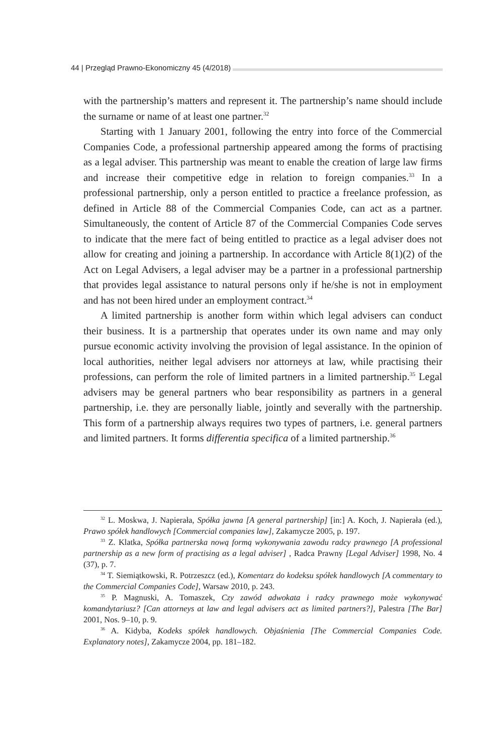44 | Przegląd Prawno-Ekonomiczny 45 (4/2018)
with the partnership’s matters and represent it. The partnership’s name should include the surname or name of at least one partner.<sup>32</sup>
Starting with 1 January 2001, following the entry into force of the Commercial Companies Code, a professional partnership appeared among the forms of practising as a legal adviser. This partnership was meant to enable the creation of large law firms and increase their competitive edge in relation to foreign companies.<sup>33</sup> In a professional partnership, only a person entitled to practice a freelance profession, as defined in Article 88 of the Commercial Companies Code, can act as a partner. Simultaneously, the content of Article 87 of the Commercial Companies Code serves to indicate that the mere fact of being entitled to practice as a legal adviser does not allow for creating and joining a partnership. In accordance with Article 8(1)(2) of the Act on Legal Advisers, a legal adviser may be a partner in a professional partnership that provides legal assistance to natural persons only if he/she is not in employment and has not been hired under an employment contract.<sup>34</sup>
A limited partnership is another form within which legal advisers can conduct their business. It is a partnership that operates under its own name and may only pursue economic activity involving the provision of legal assistance. In the opinion of local authorities, neither legal advisers nor attorneys at law, while practising their professions, can perform the role of limited partners in a limited partnership.<sup>35</sup> Legal advisers may be general partners who bear responsibility as partners in a general partnership, i.e. they are personally liable, jointly and severally with the partnership. This form of a partnership always requires two types of partners, i.e. general partners and limited partners. It forms differentia specifica of a limited partnership.<sup>36</sup>
<sup>32</sup> L. Moskwa, J. Napierała, Spółka jawna [A general partnership] [in:] A. Koch, J. Napierała (ed.), Prawo spółek handlowych [Commercial companies law], Zakamycze 2005, p. 197.
<sup>33</sup> Z. Klatka, Spółka partnerska nową formą wykonywania zawodu radcy prawnego [A professional partnership as a new form of practising as a legal adviser] , Radca Prawny [Legal Adviser] 1998, No. 4 (37), p. 7.
<sup>34</sup> T. Siemiątkowski, R. Potrzeszcz (ed.), Komentarz do kodeksu spółek handlowych [A commentary to the Commercial Companies Code], Warsaw 2010, p. 243.
<sup>35</sup> P. Magnuski, A. Tomaszek, Czy zawód adwokata i radcy prawnego może wykonywać komandytariusz? [Can attorneys at law and legal advisers act as limited partners?], Palestra [The Bar] 2001, Nos. 9–10, p. 9.
<sup>36</sup> A. Kidyba, Kodeks spółek handlowych. Objaśnienia [The Commercial Companies Code. Explanatory notes], Zakamycze 2004, pp. 181–182.